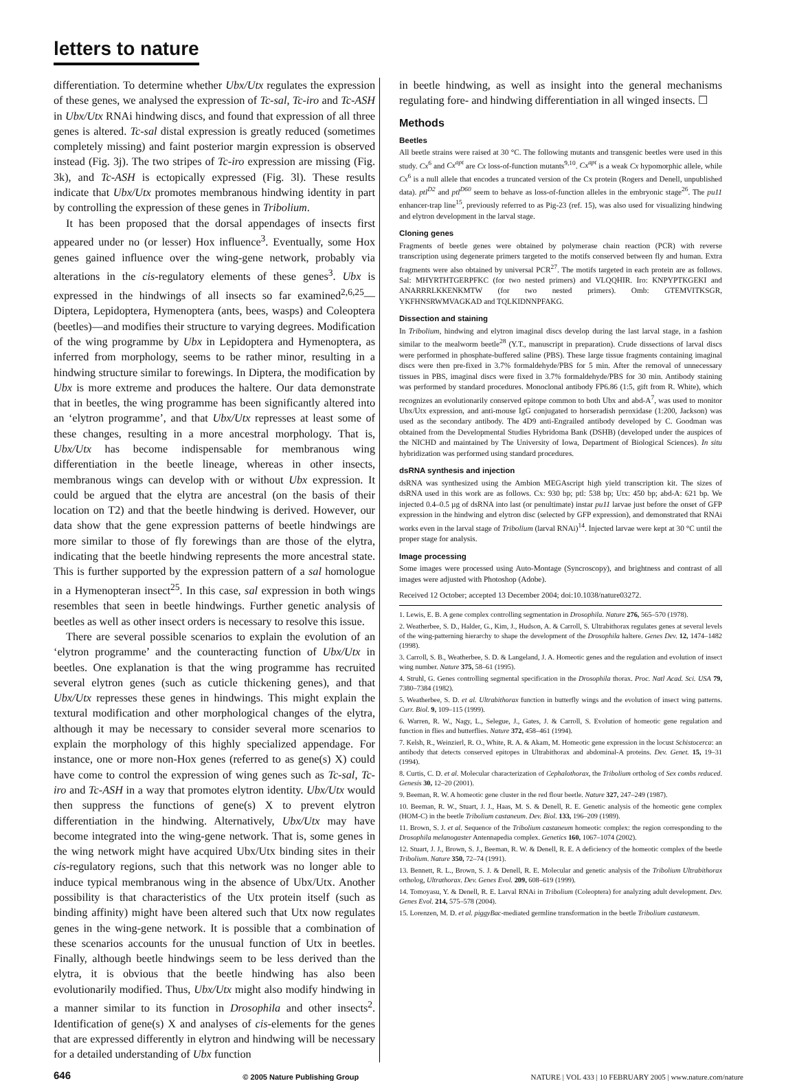letters to nature
differentiation. To determine whether Ubx/Utx regulates the expression of these genes, we analysed the expression of Tc-sal, Tc-iro and Tc-ASH in Ubx/Utx RNAi hindwing discs, and found that expression of all three genes is altered. Tc-sal distal expression is greatly reduced (sometimes completely missing) and faint posterior margin expression is observed instead (Fig. 3j). The two stripes of Tc-iro expression are missing (Fig. 3k), and Tc-ASH is ectopically expressed (Fig. 3l). These results indicate that Ubx/Utx promotes membranous hindwing identity in part by controlling the expression of these genes in Tribolium.
It has been proposed that the dorsal appendages of insects first appeared under no (or lesser) Hox influence<sup>3</sup>. Eventually, some Hox genes gained influence over the wing-gene network, probably via alterations in the cis-regulatory elements of these genes<sup>3</sup>. Ubx is expressed in the hindwings of all insects so far examined<sup>2,6,25</sup>—Diptera, Lepidoptera, Hymenoptera (ants, bees, wasps) and Coleoptera (beetles)—and modifies their structure to varying degrees. Modification of the wing programme by Ubx in Lepidoptera and Hymenoptera, as inferred from morphology, seems to be rather minor, resulting in a hindwing structure similar to forewings. In Diptera, the modification by Ubx is more extreme and produces the haltere. Our data demonstrate that in beetles, the wing programme has been significantly altered into an ‘elytron programme’, and that Ubx/Utx represses at least some of these changes, resulting in a more ancestral morphology. That is, Ubx/Utx has become indispensable for membranous wing differentiation in the beetle lineage, whereas in other insects, membranous wings can develop with or without Ubx expression. It could be argued that the elytra are ancestral (on the basis of their location on T2) and that the beetle hindwing is derived. However, our data show that the gene expression patterns of beetle hindwings are more similar to those of fly forewings than are those of the elytra, indicating that the beetle hindwing represents the more ancestral state. This is further supported by the expression pattern of a sal homologue in a Hymenopteran insect<sup>25</sup>. In this case, sal expression in both wings resembles that seen in beetle hindwings. Further genetic analysis of beetles as well as other insect orders is necessary to resolve this issue.
There are several possible scenarios to explain the evolution of an ‘elytron programme’ and the counteracting function of Ubx/Utx in beetles. One explanation is that the wing programme has recruited several elytron genes (such as cuticle thickening genes), and that Ubx/Utx represses these genes in hindwings. This might explain the textural modification and other morphological changes of the elytra, although it may be necessary to consider several more scenarios to explain the morphology of this highly specialized appendage. For instance, one or more non-Hox genes (referred to as gene(s) X) could have come to control the expression of wing genes such as Tc-sal, Tc-iro and Tc-ASH in a way that promotes elytron identity. Ubx/Utx would then suppress the functions of gene(s) X to prevent elytron differentiation in the hindwing. Alternatively, Ubx/Utx may have become integrated into the wing-gene network. That is, some genes in the wing network might have acquired Ubx/Utx binding sites in their cis-regulatory regions, such that this network was no longer able to induce typical membranous wing in the absence of Ubx/Utx. Another possibility is that characteristics of the Utx protein itself (such as binding affinity) might have been altered such that Utx now regulates genes in the wing-gene network. It is possible that a combination of these scenarios accounts for the unusual function of Utx in beetles. Finally, although beetle hindwings seem to be less derived than the elytra, it is obvious that the beetle hindwing has also been evolutionarily modified. Thus, Ubx/Utx might also modify hindwing in a manner similar to its function in Drosophila and other insects<sup>2</sup>. Identification of gene(s) X and analyses of cis-elements for the genes that are expressed differently in elytron and hindwing will be necessary for a detailed understanding of Ubx function
in beetle hindwing, as well as insight into the general mechanisms regulating fore- and hindwing differentiation in all winged insects. ☐
Methods
Beetles
All beetle strains were raised at 30 °C. The following mutants and transgenic beetles were used in this study. Cx<sup>6</sup> and Cx<sup>apt</sup> are Cx loss-of-function mutants<sup>9,10</sup>. Cx<sup>apt</sup> is a weak Cx hypomorphic allele, while Cx<sup>6</sup> is a null allele that encodes a truncated version of the Cx protein (Rogers and Denell, unpublished data). ptl<sup>D2</sup> and ptl<sup>D60</sup> seem to behave as loss-of-function alleles in the embryonic stage<sup>26</sup>. The pu11 enhancer-trap line<sup>15</sup>, previously referred to as Pig-23 (ref. 15), was also used for visualizing hindwing and elytron development in the larval stage.
Cloning genes
Fragments of beetle genes were obtained by polymerase chain reaction (PCR) with reverse transcription using degenerate primers targeted to the motifs conserved between fly and human. Extra fragments were also obtained by universal PCR<sup>27</sup>. The motifs targeted in each protein are as follows. Sal: MHYRTHTGERPFKC (for two nested primers) and VLQQHIR. Iro: KNPYPTKGEKI and ANARRRLKKENKMTW (for two nested primers). Omb: GTEMVITKSGR, YKFHNSRWMVAGKAD and TQLKIDNNPFAKG.
Dissection and staining
In Tribolium, hindwing and elytron imaginal discs develop during the last larval stage, in a fashion similar to the mealworm beetle<sup>28</sup> (Y.T., manuscript in preparation). Crude dissections of larval discs were performed in phosphate-buffered saline (PBS). These large tissue fragments containing imaginal discs were then pre-fixed in 3.7% formaldehyde/PBS for 5 min. After the removal of unnecessary tissues in PBS, imaginal discs were fixed in 3.7% formaldehyde/PBS for 30 min. Antibody staining was performed by standard procedures. Monoclonal antibody FP6.86 (1:5, gift from R. White), which recognizes an evolutionarily conserved epitope common to both Ubx and abd-A<sup>7</sup>, was used to monitor Ubx/Utx expression, and anti-mouse IgG conjugated to horseradish peroxidase (1:200, Jackson) was used as the secondary antibody. The 4D9 anti-Engrailed antibody developed by C. Goodman was obtained from the Developmental Studies Hybridoma Bank (DSHB) (developed under the auspices of the NICHD and maintained by The University of Iowa, Department of Biological Sciences). In situ hybridization was performed using standard procedures.
dsRNA synthesis and injection
dsRNA was synthesized using the Ambion MEGAscript high yield transcription kit. The sizes of dsRNA used in this work are as follows. Cx: 930 bp; ptl: 538 bp; Utx: 450 bp; abd-A: 621 bp. We injected 0.4–0.5 µg of dsRNA into last (or penultimate) instar pu11 larvae just before the onset of GFP expression in the hindwing and elytron disc (selected by GFP expression), and demonstrated that RNAi works even in the larval stage of Tribolium (larval RNAi)<sup>14</sup>. Injected larvae were kept at 30 °C until the proper stage for analysis.
Image processing
Some images were processed using Auto-Montage (Syncroscopy), and brightness and contrast of all images were adjusted with Photoshop (Adobe).
Received 12 October; accepted 13 December 2004; doi:10.1038/nature03272.
1. Lewis, E. B. A gene complex controlling segmentation in Drosophila. Nature 276, 565–570 (1978).
2. Weatherbee, S. D., Halder, G., Kim, J., Hudson, A. & Carroll, S. Ultrabithorax regulates genes at several levels of the wing-patterning hierarchy to shape the development of the Drosophila haltere. Genes Dev. 12, 1474–1482 (1998).
3. Carroll, S. B., Weatherbee, S. D. & Langeland, J. A. Homeotic genes and the regulation and evolution of insect wing number. Nature 375, 58–61 (1995).
4. Struhl, G. Genes controlling segmental specification in the Drosophila thorax. Proc. Natl Acad. Sci. USA 79, 7380–7384 (1982).
5. Weatherbee, S. D. et al. Ultrabithorax function in butterfly wings and the evolution of insect wing patterns. Curr. Biol. 9, 109–115 (1999).
6. Warren, R. W., Nagy, L., Selegue, J., Gates, J. & Carroll, S. Evolution of homeotic gene regulation and function in flies and butterflies. Nature 372, 458–461 (1994).
7. Kelsh, R., Weinzierl, R. O., White, R. A. & Akam, M. Homeotic gene expression in the locust Schistocerca: an antibody that detects conserved epitopes in Ultrabithorax and abdominal-A proteins. Dev. Genet. 15, 19–31 (1994).
8. Curtis, C. D. et al. Molecular characterization of Cephalothorax, the Tribolium ortholog of Sex combs reduced. Genesis 30, 12–20 (2001).
9. Beeman, R. W. A homeotic gene cluster in the red flour beetle. Nature 327, 247–249 (1987).
10. Beeman, R. W., Stuart, J. J., Haas, M. S. & Denell, R. E. Genetic analysis of the homeotic gene complex (HOM-C) in the beetle Tribolium castaneum. Dev. Biol. 133, 196–209 (1989).
11. Brown, S. J. et al. Sequence of the Tribolium castaneum homeotic complex: the region corresponding to the Drosophila melanogaster Antennapedia complex. Genetics 160, 1067–1074 (2002).
12. Stuart, J. J., Brown, S. J., Beeman, R. W. & Denell, R. E. A deficiency of the homeotic complex of the beetle Tribolium. Nature 350, 72–74 (1991).
13. Bennett, R. L., Brown, S. J. & Denell, R. E. Molecular and genetic analysis of the Tribolium Ultrabithorax ortholog, Ultrathorax. Dev. Genes Evol. 209, 608–619 (1999).
14. Tomoyasu, Y. & Denell, R. E. Larval RNAi in Tribolium (Coleoptera) for analyzing adult development. Dev. Genes Evol. 214, 575–578 (2004).
15. Lorenzen, M. D. et al. piggyBac-mediated germline transformation in the beetle Tribolium castaneum.
646 © 2005 Nature Publishing Group NATURE | VOL 433 | 10 FEBRUARY 2005 | www.nature.com/nature